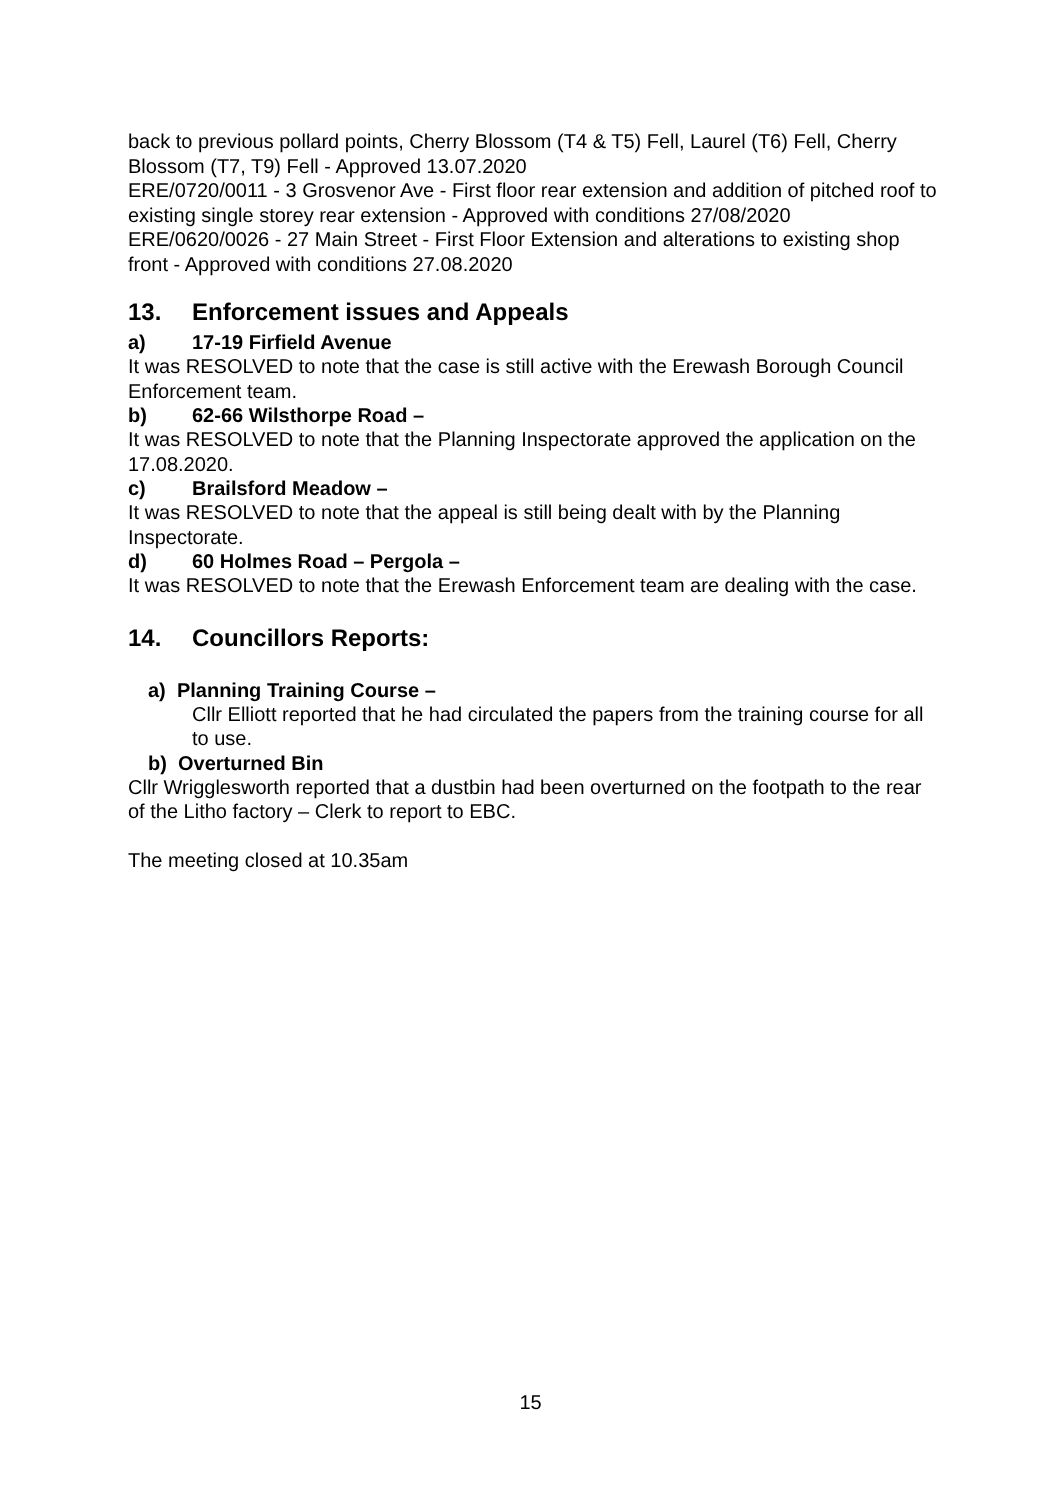back to previous pollard points, Cherry Blossom (T4 & T5) Fell, Laurel (T6) Fell, Cherry Blossom (T7, T9) Fell - Approved 13.07.2020
ERE/0720/0011 - 3 Grosvenor Ave - First floor rear extension and addition of pitched roof to existing single storey rear extension - Approved with conditions 27/08/2020
ERE/0620/0026 - 27 Main Street - First Floor Extension and alterations to existing shop front - Approved with conditions 27.08.2020
13. Enforcement issues and Appeals
a) 17-19 Firfield Avenue
It was RESOLVED to note that the case is still active with the Erewash Borough Council Enforcement team.
b) 62-66 Wilsthorpe Road –
It was RESOLVED to note that the Planning Inspectorate approved the application on the 17.08.2020.
c) Brailsford Meadow –
It was RESOLVED to note that the appeal is still being dealt with by the Planning Inspectorate.
d) 60 Holmes Road – Pergola –
It was RESOLVED to note that the Erewash Enforcement team are dealing with the case.
14. Councillors Reports:
a) Planning Training Course –
Cllr Elliott reported that he had circulated the papers from the training course for all to use.
b) Overturned Bin
Cllr Wrigglesworth reported that a dustbin had been overturned on the footpath to the rear of the Litho factory – Clerk to report to EBC.
The meeting closed at 10.35am
15